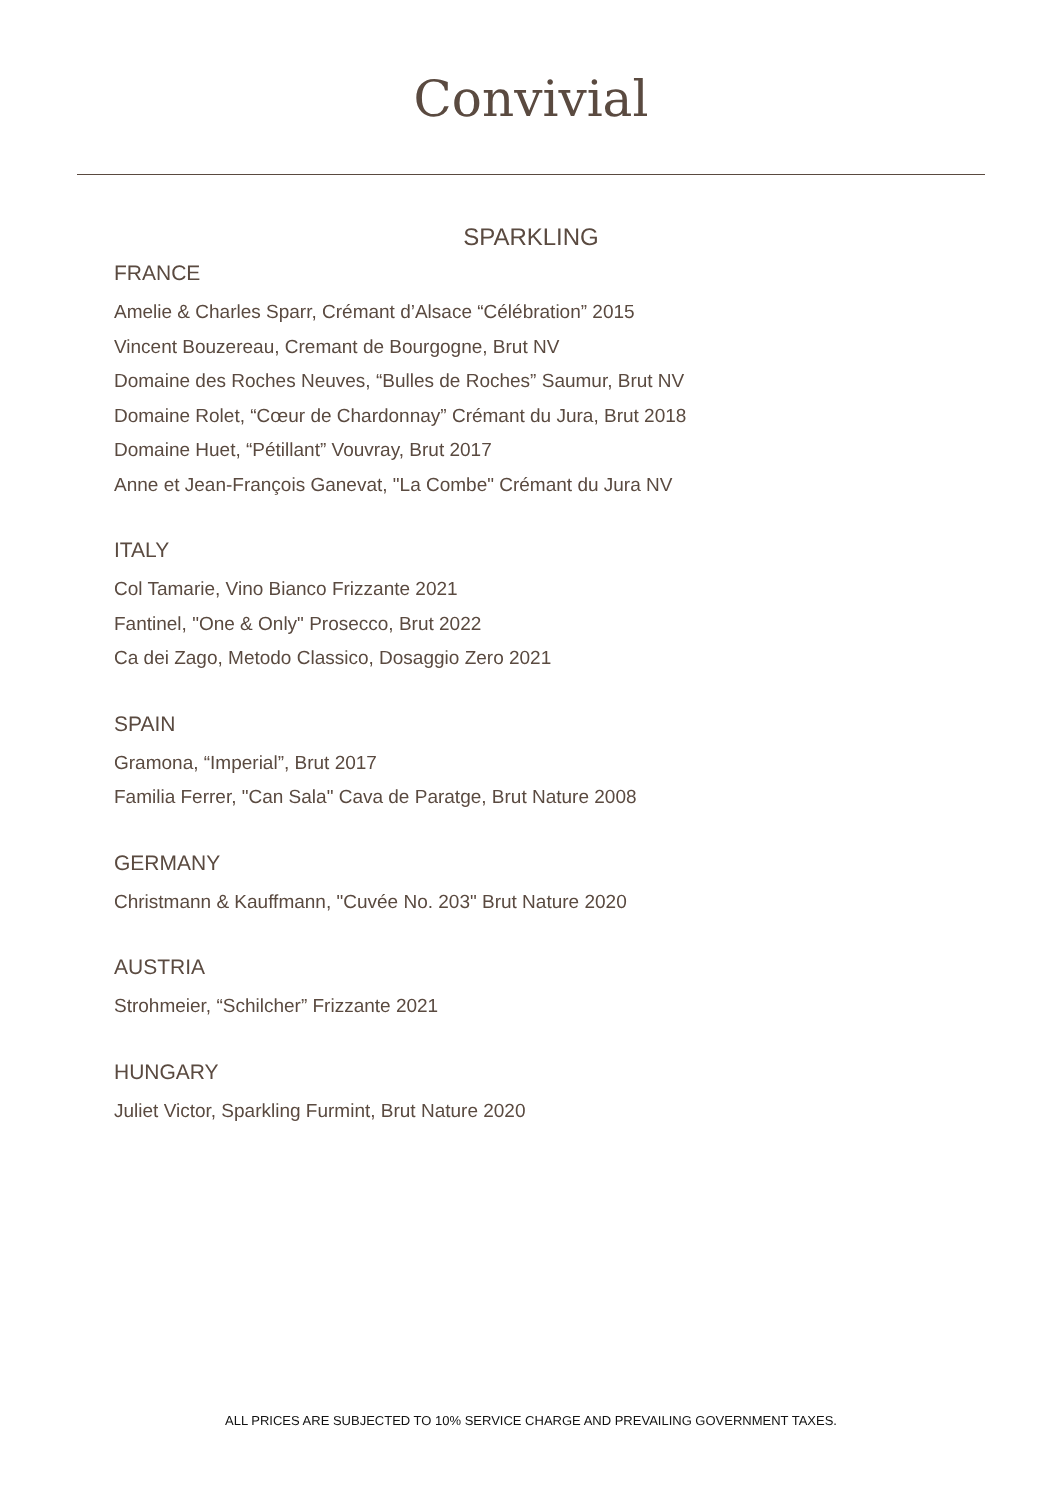Convivial
SPARKLING
FRANCE
Amelie & Charles Sparr, Crémant d’Alsace “Célébration” 2015
Vincent Bouzereau, Cremant de Bourgogne, Brut NV
Domaine des Roches Neuves, “Bulles de Roches” Saumur, Brut NV
Domaine Rolet, “Cœur de Chardonnay” Crémant du Jura, Brut 2018
Domaine Huet, “Pétillant” Vouvray, Brut 2017
Anne et Jean-François Ganevat, "La Combe" Crémant du Jura NV
ITALY
Col Tamarie, Vino Bianco Frizzante 2021
Fantinel, "One & Only" Prosecco, Brut 2022
Ca dei Zago, Metodo Classico, Dosaggio Zero 2021
SPAIN
Gramona, “Imperial”, Brut 2017
Familia Ferrer, "Can Sala" Cava de Paratge, Brut Nature 2008
GERMANY
Christmann & Kauffmann, "Cuvée No. 203" Brut Nature 2020
AUSTRIA
Strohmeier, “Schilcher” Frizzante 2021
HUNGARY
Juliet Victor, Sparkling Furmint, Brut Nature 2020
ALL PRICES ARE SUBJECTED TO 10% SERVICE CHARGE AND PREVAILING GOVERNMENT TAXES.